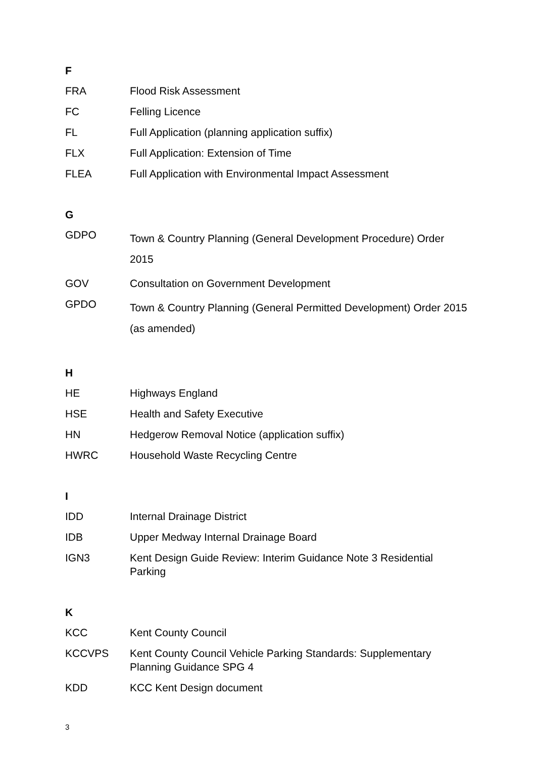F
| FRA | Flood Risk Assessment |
| FC | Felling Licence |
| FL | Full Application (planning application suffix) |
| FLX | Full Application: Extension of Time |
| FLEA | Full Application with Environmental Impact Assessment |
G
| GDPO | Town & Country Planning (General Development Procedure) Order 2015 |
| GOV | Consultation on Government Development |
| GPDO | Town & Country Planning (General Permitted Development) Order 2015 (as amended) |
H
| HE | Highways England |
| HSE | Health and Safety Executive |
| HN | Hedgerow Removal Notice (application suffix) |
| HWRC | Household Waste Recycling Centre |
I
| IDD | Internal Drainage District |
| IDB | Upper Medway Internal Drainage Board |
| IGN3 | Kent Design Guide Review: Interim Guidance Note 3 Residential Parking |
K
| KCC | Kent County Council |
| KCCVPS | Kent County Council Vehicle Parking Standards: Supplementary Planning Guidance SPG 4 |
| KDD | KCC Kent Design document |
3